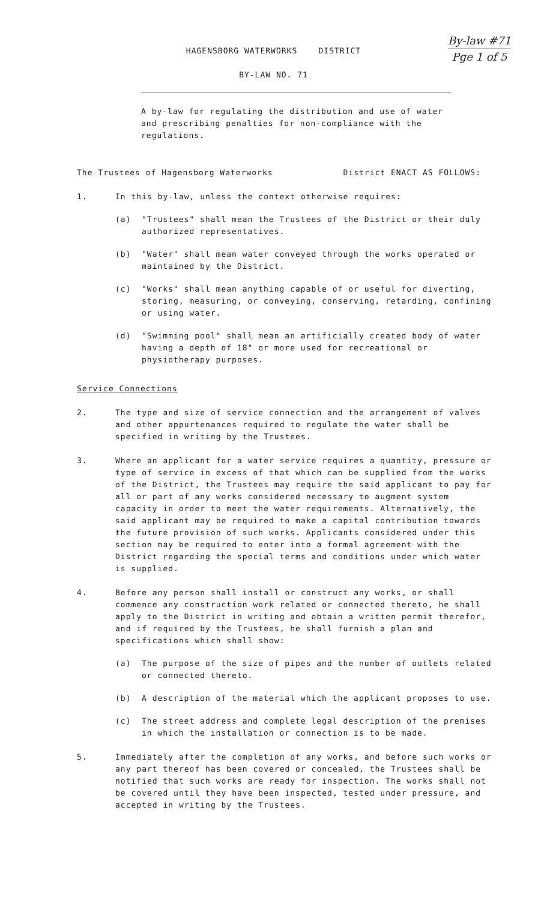By-law #71
Pge 1 of 5
HAGENSBORG WATERWORKS DISTRICT
BY-LAW NO. 71
A by-law for regulating the distribution and use of water and prescribing penalties for non-compliance with the regulations.
The Trustees of Hagensborg Waterworks District ENACT AS FOLLOWS:
1. In this by-law, unless the context otherwise requires:
(a) "Trustees" shall mean the Trustees of the District or their duly authorized representatives.
(b) "Water" shall mean water conveyed through the works operated or maintained by the District.
(c) "Works" shall mean anything capable of or useful for diverting, storing, measuring, or conveying, conserving, retarding, confining or using water.
(d) "Swimming pool" shall mean an artificially created body of water having a depth of 18" or more used for recreational or physiotherapy purposes.
Service Connections
2. The type and size of service connection and the arrangement of valves and other appurtenances required to regulate the water shall be specified in writing by the Trustees.
3. Where an applicant for a water service requires a quantity, pressure or type of service in excess of that which can be supplied from the works of the District, the Trustees may require the said applicant to pay for all or part of any works considered necessary to augment system capacity in order to meet the water requirements. Alternatively, the said applicant may be required to make a capital contribution towards the future provision of such works. Applicants considered under this section may be required to enter into a formal agreement with the District regarding the special terms and conditions under which water is supplied.
4. Before any person shall install or construct any works, or shall commence any construction work related or connected thereto, he shall apply to the District in writing and obtain a written permit therefor, and if required by the Trustees, he shall furnish a plan and specifications which shall show:
(a) The purpose of the size of pipes and the number of outlets related or connected thereto.
(b) A description of the material which the applicant proposes to use.
(c) The street address and complete legal description of the premises in which the installation or connection is to be made.
5. Immediately after the completion of any works, and before such works or any part thereof has been covered or concealed, the Trustees shall be notified that such works are ready for inspection. The works shall not be covered until they have been inspected, tested under pressure, and accepted in writing by the Trustees.